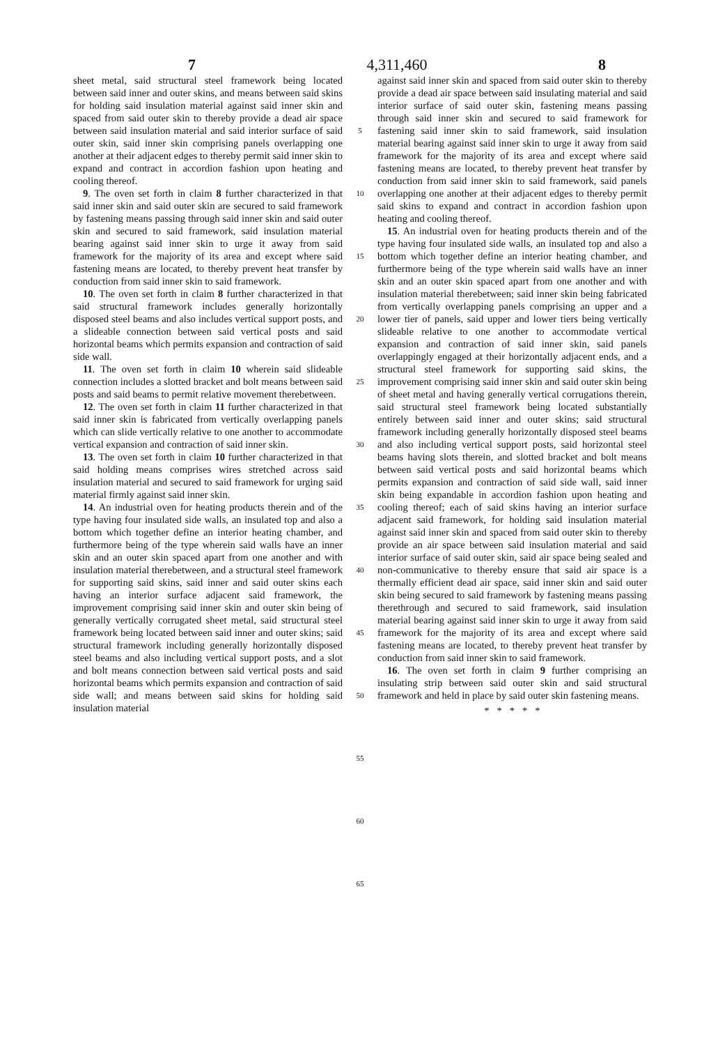7 4,311,460 8
sheet metal, said structural steel framework being located between said inner and outer skins, and means between said skins for holding said insulation material against said inner skin and spaced from said outer skin to thereby provide a dead air space between said insulation material and said interior surface of said outer skin, said inner skin comprising panels overlapping one another at their adjacent edges to thereby permit said inner skin to expand and contract in accordion fashion upon heating and cooling thereof.
9. The oven set forth in claim 8 further characterized in that said inner skin and said outer skin are secured to said framework by fastening means passing through said inner skin and said outer skin and secured to said framework, said insulation material bearing against said inner skin to urge it away from said framework for the majority of its area and except where said fastening means are located, to thereby prevent heat transfer by conduction from said inner skin to said framework.
10. The oven set forth in claim 8 further characterized in that said structural framework includes generally horizontally disposed steel beams and also includes vertical support posts, and a slideable connection between said vertical posts and said horizontal beams which permits expansion and contraction of said side wall.
11. The oven set forth in claim 10 wherein said slideable connection includes a slotted bracket and bolt means between said posts and said beams to permit relative movement therebetween.
12. The oven set forth in claim 11 further characterized in that said inner skin is fabricated from vertically overlapping panels which can slide vertically relative to one another to accommodate vertical expansion and contraction of said inner skin.
13. The oven set forth in claim 10 further characterized in that said holding means comprises wires stretched across said insulation material and secured to said framework for urging said material firmly against said inner skin.
14. An industrial oven for heating products therein and of the type having four insulated side walls, an insulated top and also a bottom which together define an interior heating chamber, and furthermore being of the type wherein said walls have an inner skin and an outer skin spaced apart from one another and with insulation material therebetween, and a structural steel framework for supporting said skins, said inner and said outer skins each having an interior surface adjacent said framework, the improvement comprising said inner skin and outer skin being of generally vertically corrugated sheet metal, said structural steel framework being located between said inner and outer skins; said structural framework including generally horizontally disposed steel beams and also including vertical support posts, and a slot and bolt means connection between said vertical posts and said horizontal beams which permits expansion and contraction of said side wall; and means between said skins for holding said insulation material
5
10
15
20
25
30
35
40
45
50
55
60
65
against said inner skin and spaced from said outer skin to thereby provide a dead air space between said insulating material and said interior surface of said outer skin, fastening means passing through said inner skin and secured to said framework for fastening said inner skin to said framework, said insulation material bearing against said inner skin to urge it away from said framework for the majority of its area and except where said fastening means are located, to thereby prevent heat transfer by conduction from said inner skin to said framework, said panels overlapping one another at their adjacent edges to thereby permit said skins to expand and contract in accordion fashion upon heating and cooling thereof.
15. An industrial oven for heating products therein and of the type having four insulated side walls, an insulated top and also a bottom which together define an interior heating chamber, and furthermore being of the type wherein said walls have an inner skin and an outer skin spaced apart from one another and with insulation material therebetween; said inner skin being fabricated from vertically overlapping panels comprising an upper and a lower tier of panels, said upper and lower tiers being vertically slideable relative to one another to accommodate vertical expansion and contraction of said inner skin, said panels overlappingly engaged at their horizontally adjacent ends, and a structural steel framework for supporting said skins, the improvement comprising said inner skin and said outer skin being of sheet metal and having generally vertical corrugations therein, said structural steel framework being located substantially entirely between said inner and outer skins; said structural framework including generally horizontally disposed steel beams and also including vertical support posts, said horizontal steel beams having slots therein, and slotted bracket and bolt means between said vertical posts and said horizontal beams which permits expansion and contraction of said side wall, said inner skin being expandable in accordion fashion upon heating and cooling thereof; each of said skins having an interior surface adjacent said framework, for holding said insulation material against said inner skin and spaced from said outer skin to thereby provide an air space between said insulation material and said interior surface of said outer skin, said air space being sealed and non-communicative to thereby ensure that said air space is a thermally efficient dead air space, said inner skin and said outer skin being secured to said framework by fastening means passing therethrough and secured to said framework, said insulation material bearing against said inner skin to urge it away from said framework for the majority of its area and except where said fastening means are located, to thereby prevent heat transfer by conduction from said inner skin to said framework.
16. The oven set forth in claim 9 further comprising an insulating strip between said outer skin and said structural framework and held in place by said outer skin fastening means.
* * * * *